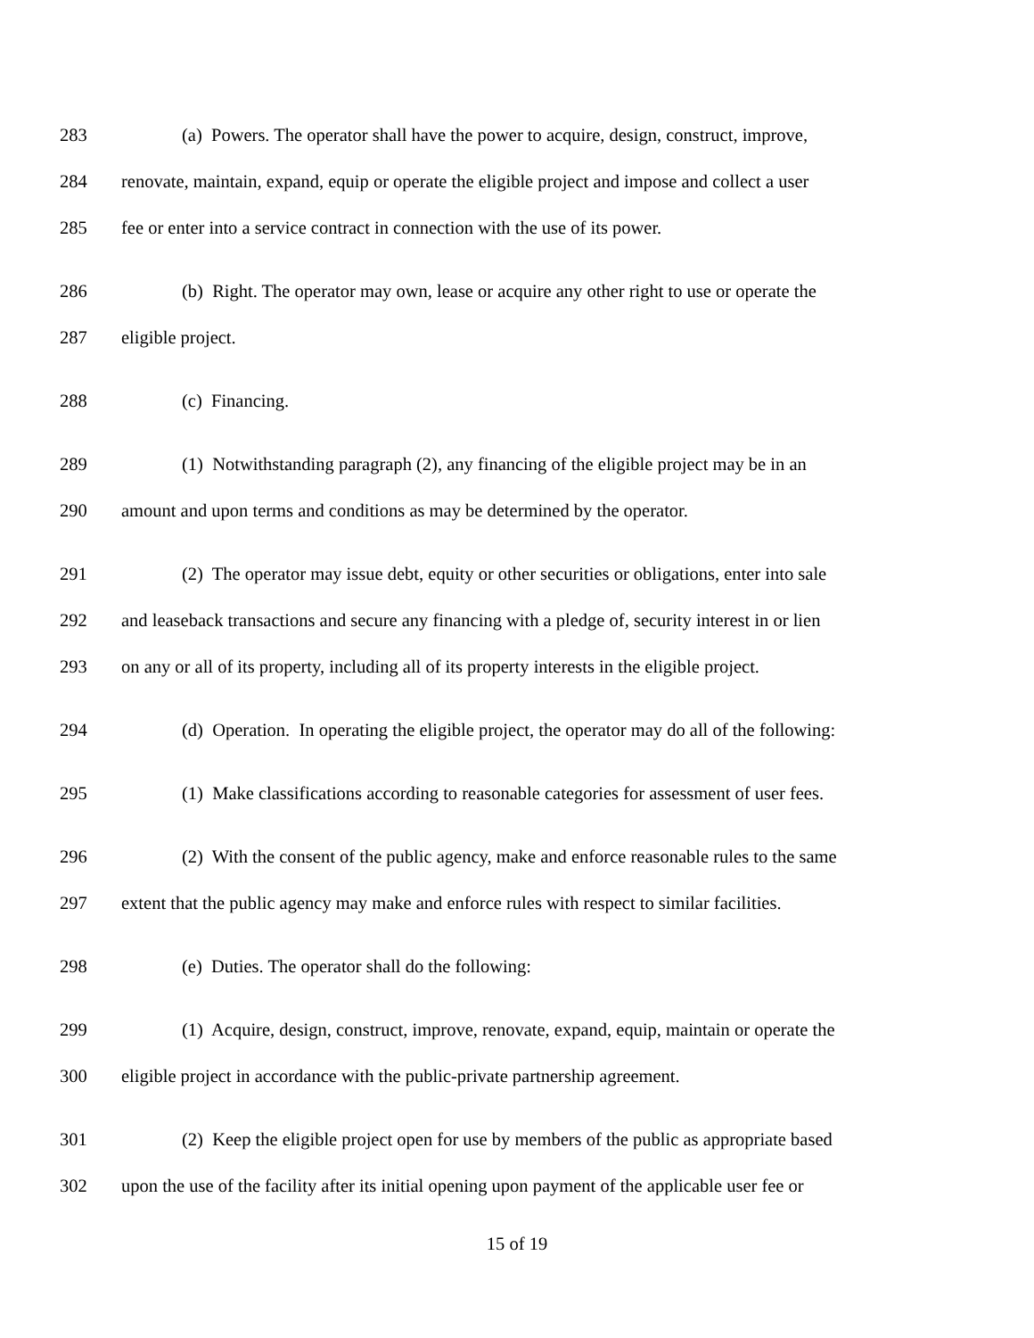283 (a) Powers. The operator shall have the power to acquire, design, construct, improve,
284 renovate, maintain, expand, equip or operate the eligible project and impose and collect a user
285 fee or enter into a service contract in connection with the use of its power.
286 (b) Right. The operator may own, lease or acquire any other right to use or operate the
287 eligible project.
288 (c) Financing.
289 (1) Notwithstanding paragraph (2), any financing of the eligible project may be in an
290 amount and upon terms and conditions as may be determined by the operator.
291 (2) The operator may issue debt, equity or other securities or obligations, enter into sale
292 and leaseback transactions and secure any financing with a pledge of, security interest in or lien
293 on any or all of its property, including all of its property interests in the eligible project.
294 (d) Operation. In operating the eligible project, the operator may do all of the following:
295 (1) Make classifications according to reasonable categories for assessment of user fees.
296 (2) With the consent of the public agency, make and enforce reasonable rules to the same
297 extent that the public agency may make and enforce rules with respect to similar facilities.
298 (e) Duties. The operator shall do the following:
299 (1) Acquire, design, construct, improve, renovate, expand, equip, maintain or operate the
300 eligible project in accordance with the public-private partnership agreement.
301 (2) Keep the eligible project open for use by members of the public as appropriate based
302 upon the use of the facility after its initial opening upon payment of the applicable user fee or
15 of 19